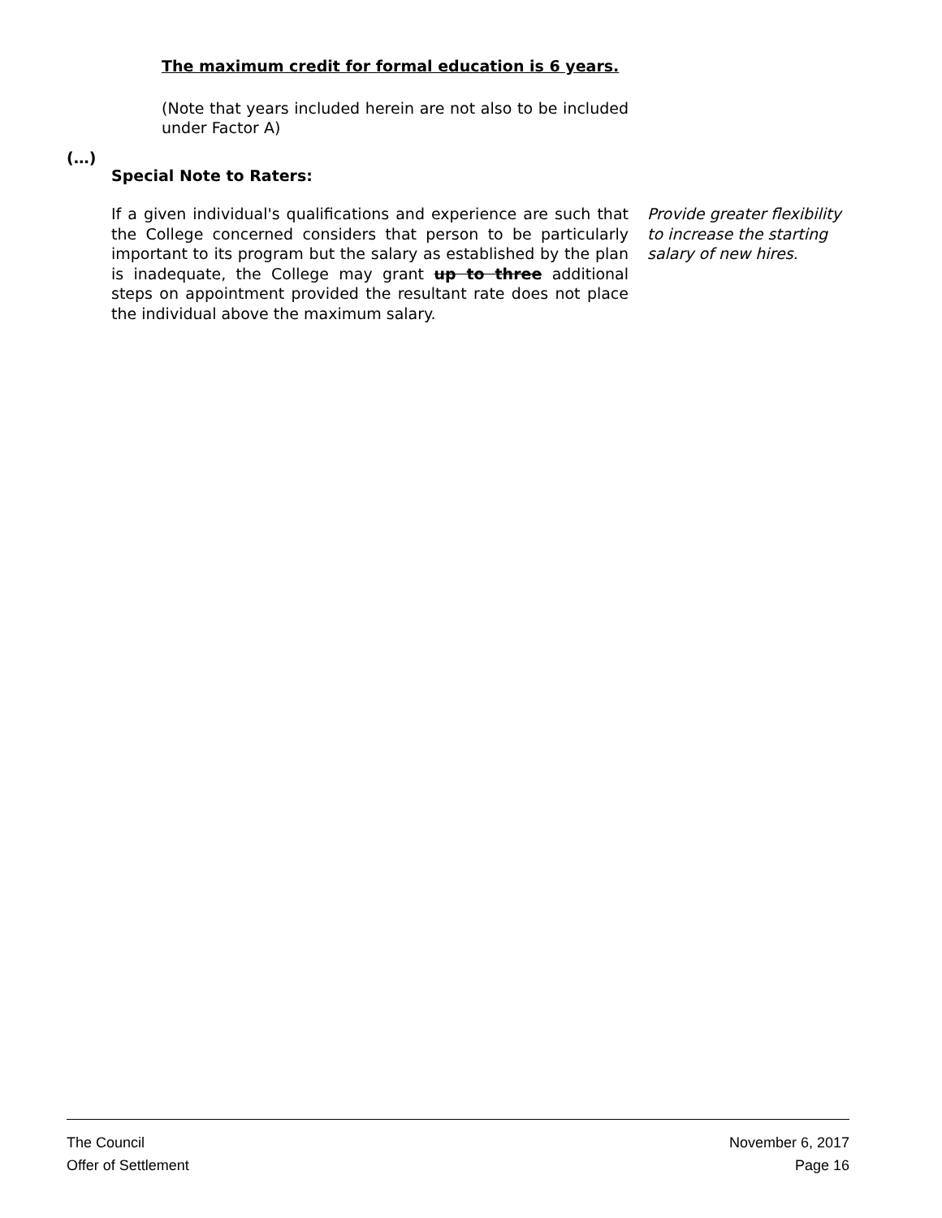The maximum credit for formal education is 6 years.
(Note that years included herein are not also to be included under Factor A)
(…)
Special Note to Raters:
If a given individual's qualifications and experience are such that the College concerned considers that person to be particularly important to its program but the salary as established by the plan is inadequate, the College may grant up to three additional steps on appointment provided the resultant rate does not place the individual above the maximum salary.
Provide greater flexibility to increase the starting salary of new hires.
The Council
Offer of Settlement
November 6, 2017
Page 16